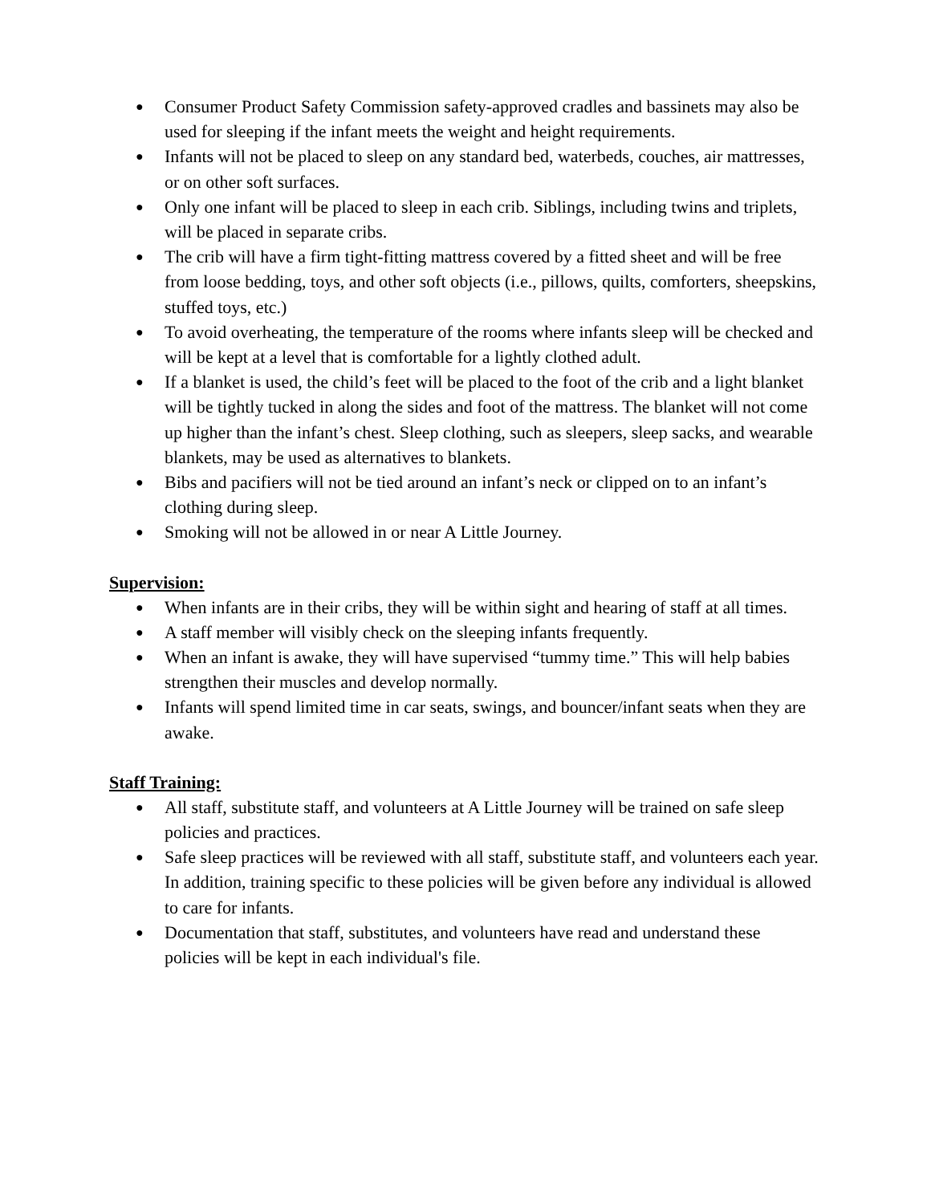● Consumer Product Safety Commission safety-approved cradles and bassinets may also be used for sleeping if the infant meets the weight and height requirements.
● Infants will not be placed to sleep on any standard bed, waterbeds, couches, air mattresses, or on other soft surfaces.
● Only one infant will be placed to sleep in each crib. Siblings, including twins and triplets, will be placed in separate cribs.
● The crib will have a firm tight-fitting mattress covered by a fitted sheet and will be free from loose bedding, toys, and other soft objects (i.e., pillows, quilts, comforters, sheepskins, stuffed toys, etc.)
● To avoid overheating, the temperature of the rooms where infants sleep will be checked and will be kept at a level that is comfortable for a lightly clothed adult.
● If a blanket is used, the child’s feet will be placed to the foot of the crib and a light blanket will be tightly tucked in along the sides and foot of the mattress. The blanket will not come up higher than the infant’s chest. Sleep clothing, such as sleepers, sleep sacks, and wearable blankets, may be used as alternatives to blankets.
● Bibs and pacifiers will not be tied around an infant’s neck or clipped on to an infant’s clothing during sleep.
● Smoking will not be allowed in or near A Little Journey.
Supervision:
● When infants are in their cribs, they will be within sight and hearing of staff at all times.
● A staff member will visibly check on the sleeping infants frequently.
● When an infant is awake, they will have supervised “tummy time.” This will help babies strengthen their muscles and develop normally.
● Infants will spend limited time in car seats, swings, and bouncer/infant seats when they are awake.
Staff Training:
● All staff, substitute staff, and volunteers at A Little Journey will be trained on safe sleep policies and practices.
● Safe sleep practices will be reviewed with all staff, substitute staff, and volunteers each year. In addition, training specific to these policies will be given before any individual is allowed to care for infants.
● Documentation that staff, substitutes, and volunteers have read and understand these policies will be kept in each individual's file.